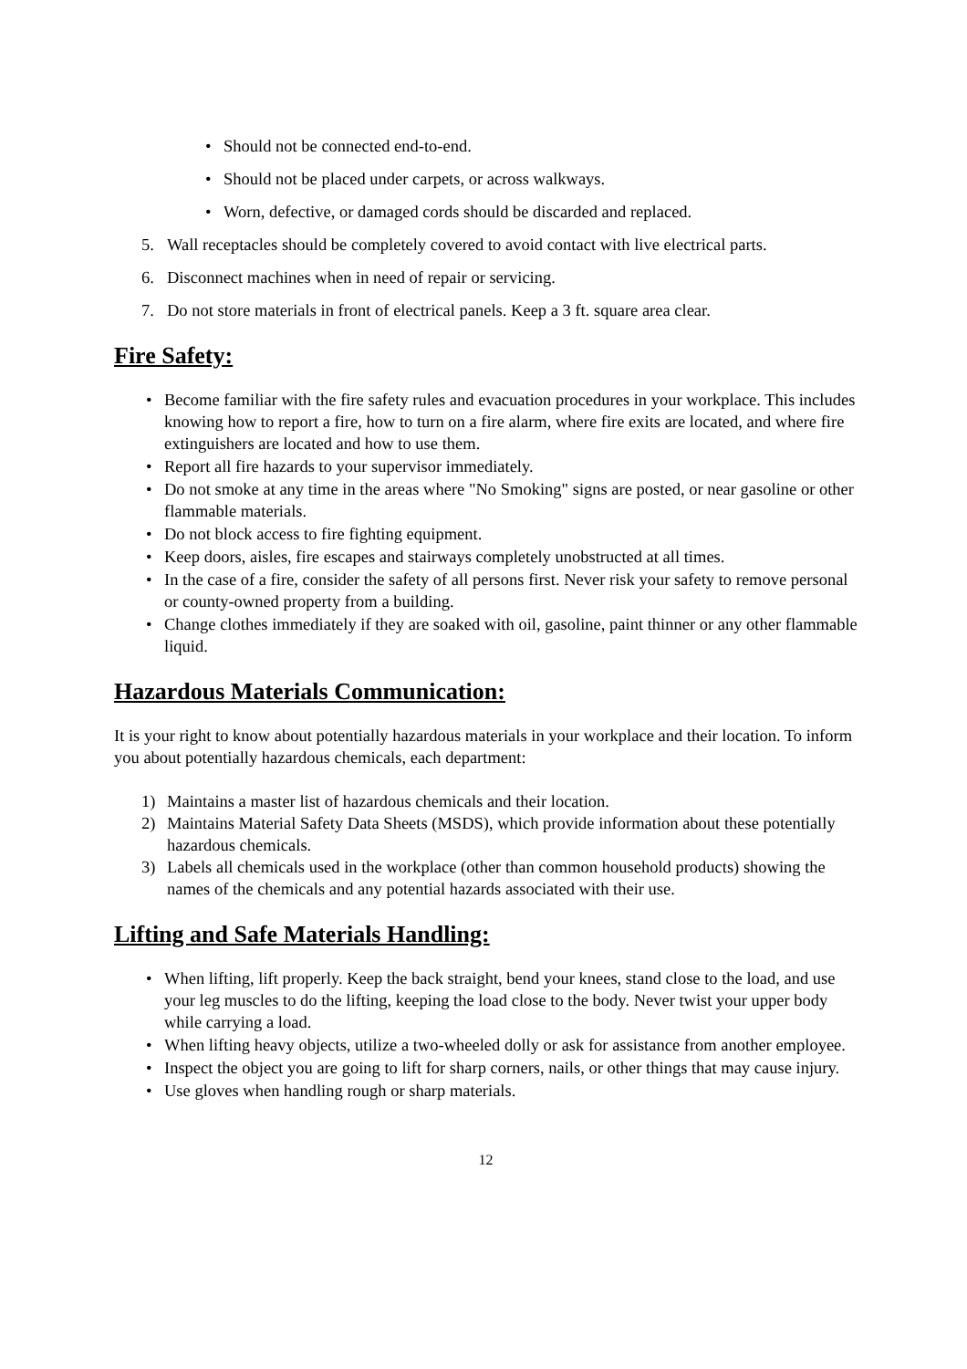• Should not be connected end-to-end.
• Should not be placed under carpets, or across walkways.
• Worn, defective, or damaged cords should be discarded and replaced.
5. Wall receptacles should be completely covered to avoid contact with live electrical parts.
6. Disconnect machines when in need of repair or servicing.
7. Do not store materials in front of electrical panels. Keep a 3 ft. square area clear.
Fire Safety:
• Become familiar with the fire safety rules and evacuation procedures in your workplace. This includes knowing how to report a fire, how to turn on a fire alarm, where fire exits are located, and where fire extinguishers are located and how to use them.
• Report all fire hazards to your supervisor immediately.
• Do not smoke at any time in the areas where "No Smoking" signs are posted, or near gasoline or other flammable materials.
• Do not block access to fire fighting equipment.
• Keep doors, aisles, fire escapes and stairways completely unobstructed at all times.
• In the case of a fire, consider the safety of all persons first. Never risk your safety to remove personal or county-owned property from a building.
• Change clothes immediately if they are soaked with oil, gasoline, paint thinner or any other flammable liquid.
Hazardous Materials Communication:
It is your right to know about potentially hazardous materials in your workplace and their location. To inform you about potentially hazardous chemicals, each department:
1) Maintains a master list of hazardous chemicals and their location.
2) Maintains Material Safety Data Sheets (MSDS), which provide information about these potentially hazardous chemicals.
3) Labels all chemicals used in the workplace (other than common household products) showing the names of the chemicals and any potential hazards associated with their use.
Lifting and Safe Materials Handling:
• When lifting, lift properly. Keep the back straight, bend your knees, stand close to the load, and use your leg muscles to do the lifting, keeping the load close to the body. Never twist your upper body while carrying a load.
• When lifting heavy objects, utilize a two-wheeled dolly or ask for assistance from another employee.
• Inspect the object you are going to lift for sharp corners, nails, or other things that may cause injury.
• Use gloves when handling rough or sharp materials.
12